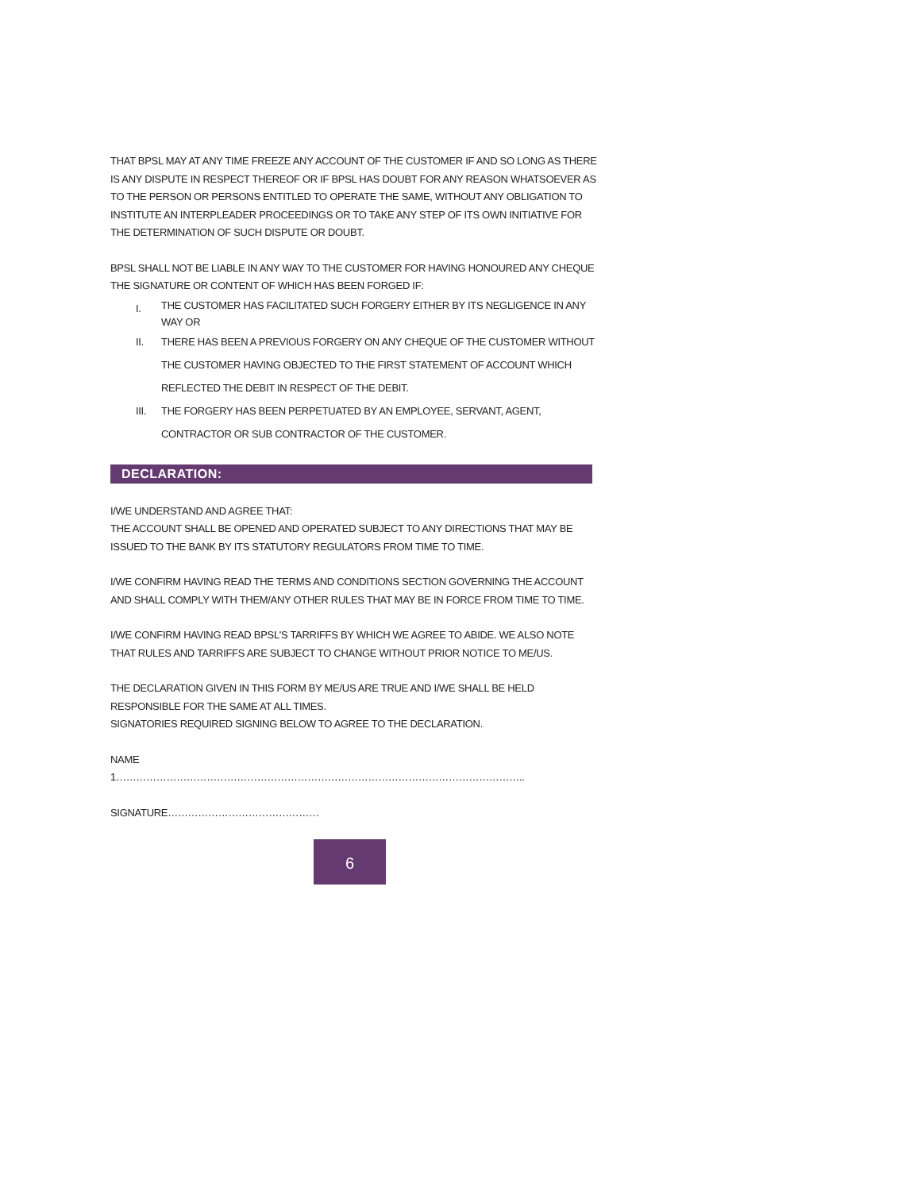THAT BPSL MAY AT ANY TIME FREEZE ANY ACCOUNT OF THE CUSTOMER IF AND SO LONG AS THERE IS ANY DISPUTE IN RESPECT THEREOF OR IF BPSL HAS DOUBT FOR ANY REASON WHATSOEVER AS TO THE PERSON OR PERSONS ENTITLED TO OPERATE THE SAME, WITHOUT ANY OBLIGATION TO INSTITUTE AN INTERPLEADER PROCEEDINGS OR TO TAKE ANY STEP OF ITS OWN INITIATIVE FOR THE DETERMINATION OF SUCH DISPUTE OR DOUBT.
BPSL SHALL NOT BE LIABLE IN ANY WAY TO THE CUSTOMER FOR HAVING HONOURED ANY CHEQUE THE SIGNATURE OR CONTENT OF WHICH HAS BEEN FORGED IF:
I. THE CUSTOMER HAS FACILITATED SUCH FORGERY EITHER BY ITS NEGLIGENCE IN ANY WAY OR
II. THERE HAS BEEN A PREVIOUS FORGERY ON ANY CHEQUE OF THE CUSTOMER WITHOUT THE CUSTOMER HAVING OBJECTED TO THE FIRST STATEMENT OF ACCOUNT WHICH REFLECTED THE DEBIT IN RESPECT OF THE DEBIT.
III. THE FORGERY HAS BEEN PERPETUATED BY AN EMPLOYEE, SERVANT, AGENT, CONTRACTOR OR SUB CONTRACTOR OF THE CUSTOMER.
DECLARATION:
I/WE UNDERSTAND AND AGREE THAT:
THE ACCOUNT SHALL BE OPENED AND OPERATED SUBJECT TO ANY DIRECTIONS THAT MAY BE ISSUED TO THE BANK BY ITS STATUTORY REGULATORS FROM TIME TO TIME.
I/WE CONFIRM HAVING READ THE TERMS AND CONDITIONS SECTION GOVERNING THE ACCOUNT AND SHALL COMPLY WITH THEM/ANY OTHER RULES THAT MAY BE IN FORCE FROM TIME TO TIME.
I/WE CONFIRM HAVING READ BPSL'S TARRIFFS BY WHICH WE AGREE TO ABIDE. WE ALSO NOTE THAT RULES AND TARRIFFS ARE SUBJECT TO CHANGE WITHOUT PRIOR NOTICE TO ME/US.
THE DECLARATION GIVEN IN THIS FORM BY ME/US ARE TRUE AND I/WE SHALL BE HELD RESPONSIBLE FOR THE SAME AT ALL TIMES.
SIGNATORIES REQUIRED SIGNING BELOW TO AGREE TO THE DECLARATION.
NAME
1…………………………………………………………………………………………………………..
SIGNATURE………………………………………
6